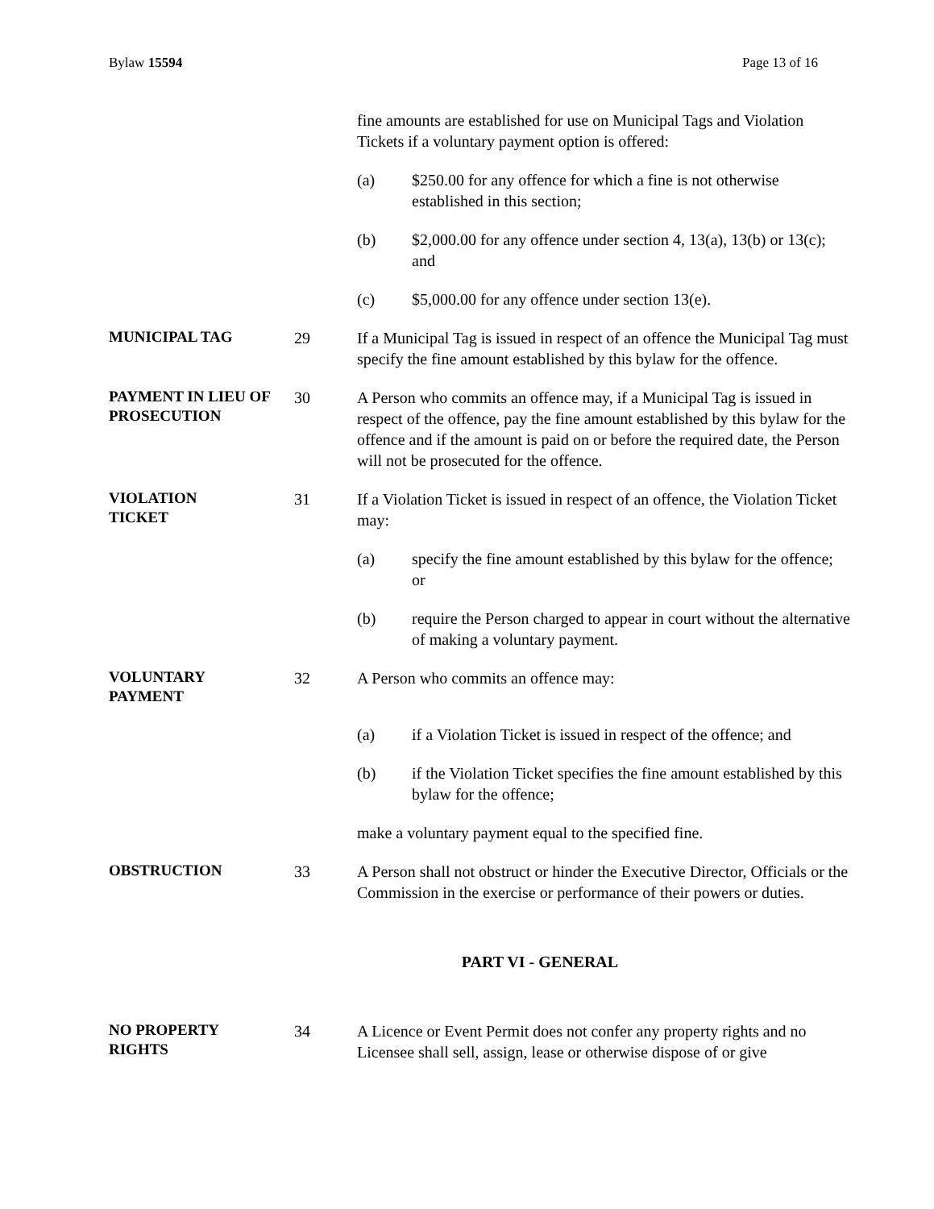Bylaw 15594 Page 13 of 16
fine amounts are established for use on Municipal Tags and Violation Tickets if a voluntary payment option is offered:
(a) $250.00 for any offence for which a fine is not otherwise established in this section;
(b) $2,000.00 for any offence under section 4, 13(a), 13(b) or 13(c); and
(c) $5,000.00 for any offence under section 13(e).
MUNICIPAL TAG
29 If a Municipal Tag is issued in respect of an offence the Municipal Tag must specify the fine amount established by this bylaw for the offence.
PAYMENT IN LIEU OF PROSECUTION
30 A Person who commits an offence may, if a Municipal Tag is issued in respect of the offence, pay the fine amount established by this bylaw for the offence and if the amount is paid on or before the required date, the Person will not be prosecuted for the offence.
VIOLATION
TICKET
31 If a Violation Ticket is issued in respect of an offence, the Violation Ticket may:
(a) specify the fine amount established by this bylaw for the offence; or
(b) require the Person charged to appear in court without the alternative of making a voluntary payment.
VOLUNTARY
PAYMENT
32 A Person who commits an offence may:
(a) if a Violation Ticket is issued in respect of the offence; and
(b) if the Violation Ticket specifies the fine amount established by this bylaw for the offence;
make a voluntary payment equal to the specified fine.
OBSTRUCTION
33 A Person shall not obstruct or hinder the Executive Director, Officials or the Commission in the exercise or performance of their powers or duties.
PART VI - GENERAL
NO PROPERTY
RIGHTS
34 A Licence or Event Permit does not confer any property rights and no Licensee shall sell, assign, lease or otherwise dispose of or give